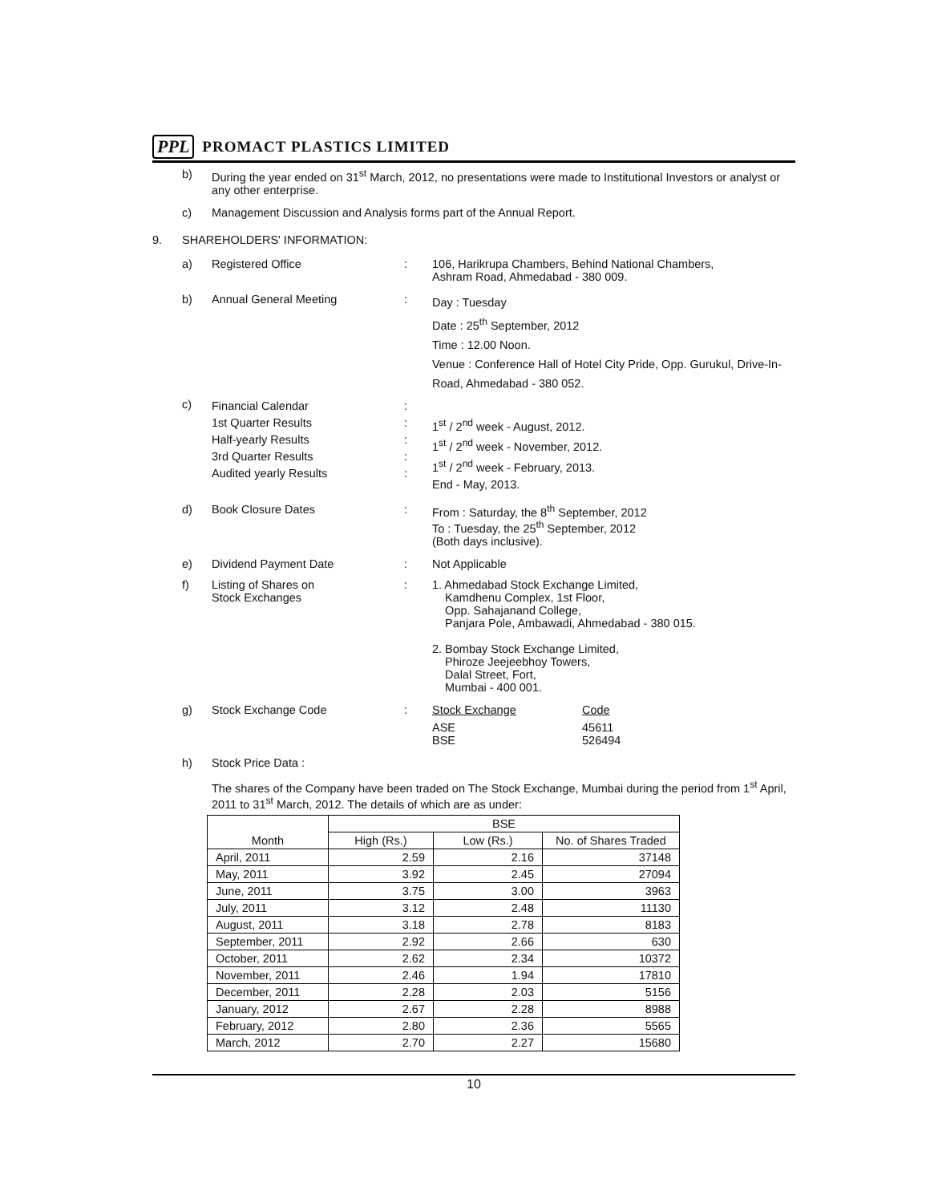PPL PROMACT PLASTICS LIMITED
b) During the year ended on 31<sup>st</sup> March, 2012, no presentations were made to Institutional Investors or analyst or any other enterprise.
c) Management Discussion and Analysis forms part of the Annual Report.
9. SHAREHOLDERS' INFORMATION:
a) Registered Office: 106, Harikrupa Chambers, Behind National Chambers,
Ashram Road, Ahmedabad - 380 009.
b) Annual General Meeting: Day : Tuesday
Date : 25<sup>th</sup> September, 2012
Time : 12.00 Noon.
Venue : Conference Hall of Hotel City Pride, Opp. Gurukul, Drive-In-Road, Ahmedabad - 380 052.
c) Financial Calendar
1st Quarter Results
Half-yearly Results
3rd Quarter Results
Audited yearly Results:
:
:
:
:
1<sup>st</sup> / 2<sup>nd</sup> week - August, 2012.
1<sup>st</sup> / 2<sup>nd</sup> week - November, 2012.
1<sup>st</sup> / 2<sup>nd</sup> week - February, 2013.
End - May, 2013.
d) Book Closure Dates: From : Saturday, the 8<sup>th</sup> September, 2012
To : Tuesday, the 25<sup>th</sup> September, 2012
(Both days inclusive).
e) Dividend Payment Date: Not Applicable
f) Listing of Shares on
Stock Exchanges: 1. Ahmedabad Stock Exchange Limited,
Kamdhenu Complex, 1st Floor,
Opp. Sahajanand College,
Panjara Pole, Ambawadi, Ahmedabad - 380 015.
2. Bombay Stock Exchange Limited,
Phiroze Jeejeebhoy Towers,
Dalal Street, Fort,
Mumbai - 400 001.
g) Stock Exchange Code:
| Stock Exchange | Code |
| --- | --- |
| ASE BSE | 45611 526494 |
h) Stock Price Data :
The shares of the Company have been traded on The Stock Exchange, Mumbai during the period from 1<sup>st</sup> April, 2011 to 31<sup>st</sup> March, 2012. The details of which are as under:
| Month | BSE | | |
| --- | --- | --- | --- |
| | High (Rs.) | Low (Rs.) | No. of Shares Traded |
| April, 2011 | 2.59 | 2.16 | 37148 |
| May, 2011 | 3.92 | 2.45 | 27094 |
| June, 2011 | 3.75 | 3.00 | 3963 |
| July, 2011 | 3.12 | 2.48 | 11130 |
| August, 2011 | 3.18 | 2.78 | 8183 |
| September, 2011 | 2.92 | 2.66 | 630 |
| October, 2011 | 2.62 | 2.34 | 10372 |
| November, 2011 | 2.46 | 1.94 | 17810 |
| December, 2011 | 2.28 | 2.03 | 5156 |
| January, 2012 | 2.67 | 2.28 | 8988 |
| February, 2012 | 2.80 | 2.36 | 5565 |
| March, 2012 | 2.70 | 2.27 | 15680 |
10